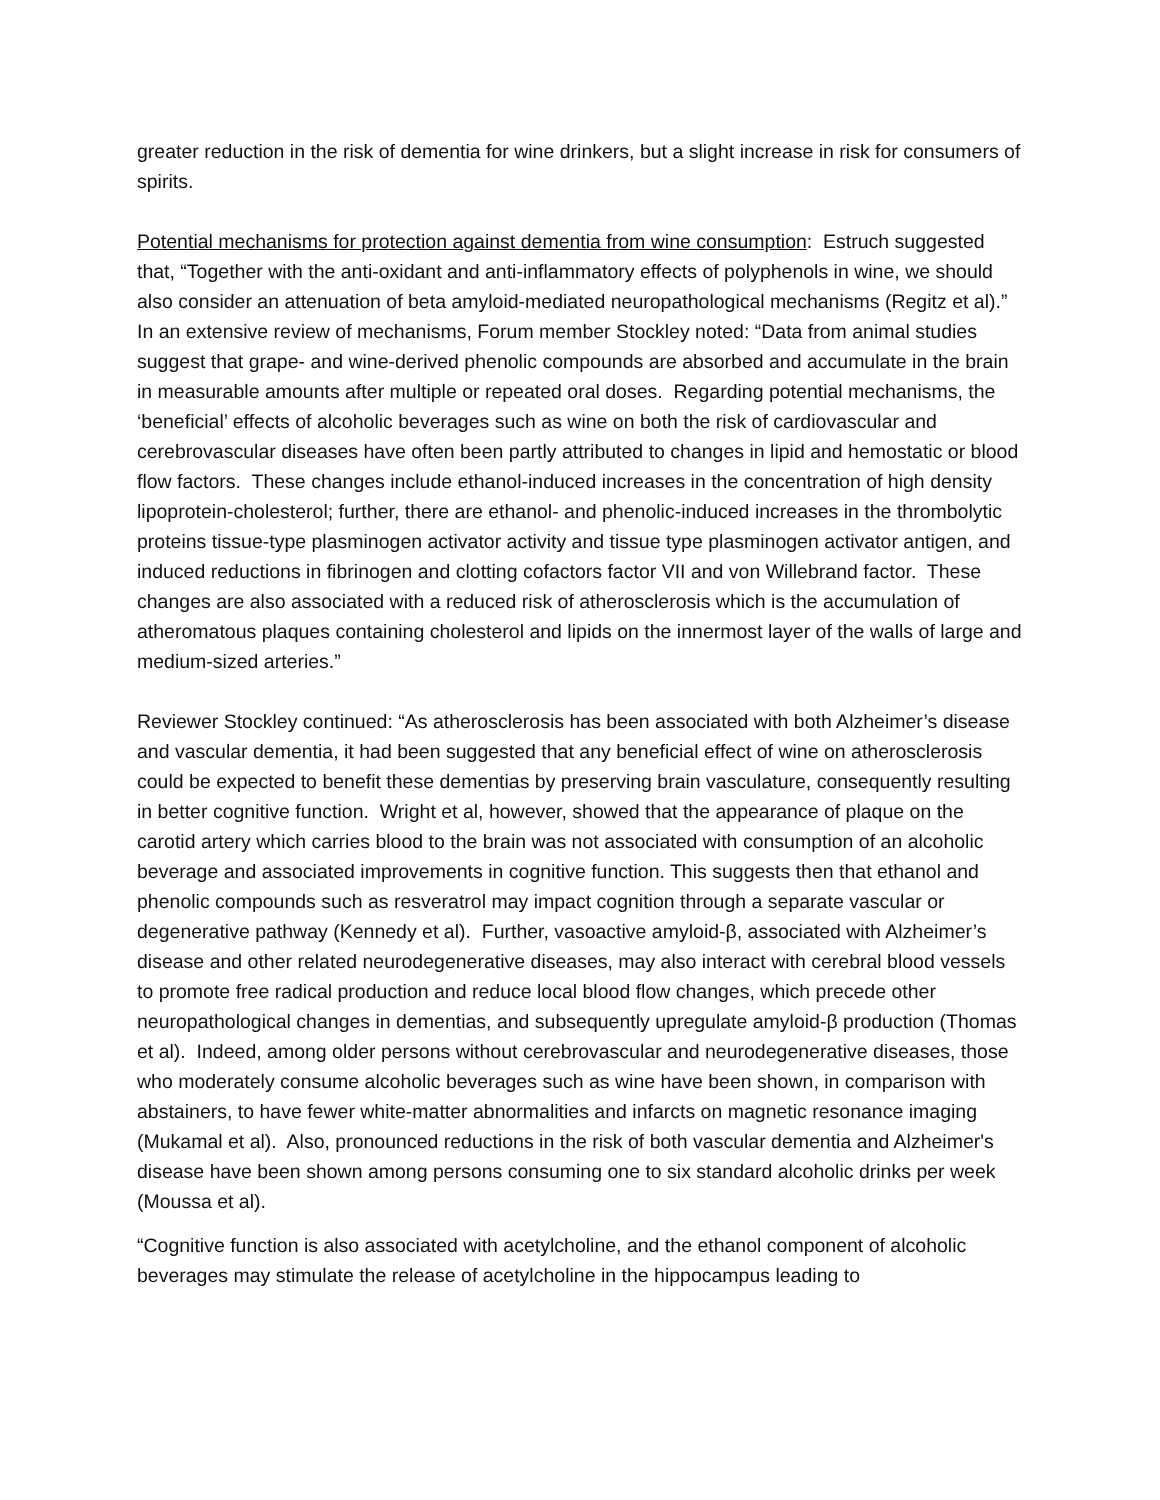greater reduction in the risk of dementia for wine drinkers, but a slight increase in risk for consumers of spirits.
Potential mechanisms for protection against dementia from wine consumption: Estruch suggested that, “Together with the anti-oxidant and anti-inflammatory effects of polyphenols in wine, we should also consider an attenuation of beta amyloid-mediated neuropathological mechanisms (Regitz et al).” In an extensive review of mechanisms, Forum member Stockley noted: “Data from animal studies suggest that grape- and wine-derived phenolic compounds are absorbed and accumulate in the brain in measurable amounts after multiple or repeated oral doses. Regarding potential mechanisms, the ‘beneficial’ effects of alcoholic beverages such as wine on both the risk of cardiovascular and cerebrovascular diseases have often been partly attributed to changes in lipid and hemostatic or blood flow factors. These changes include ethanol-induced increases in the concentration of high density lipoprotein-cholesterol; further, there are ethanol- and phenolic-induced increases in the thrombolytic proteins tissue-type plasminogen activator activity and tissue type plasminogen activator antigen, and induced reductions in fibrinogen and clotting cofactors factor VII and von Willebrand factor. These changes are also associated with a reduced risk of atherosclerosis which is the accumulation of atheromatous plaques containing cholesterol and lipids on the innermost layer of the walls of large and medium-sized arteries.”
Reviewer Stockley continued: “As atherosclerosis has been associated with both Alzheimer’s disease and vascular dementia, it had been suggested that any beneficial effect of wine on atherosclerosis could be expected to benefit these dementias by preserving brain vasculature, consequently resulting in better cognitive function. Wright et al, however, showed that the appearance of plaque on the carotid artery which carries blood to the brain was not associated with consumption of an alcoholic beverage and associated improvements in cognitive function. This suggests then that ethanol and phenolic compounds such as resveratrol may impact cognition through a separate vascular or degenerative pathway (Kennedy et al). Further, vasoactive amyloid-β, associated with Alzheimer’s disease and other related neurodegenerative diseases, may also interact with cerebral blood vessels to promote free radical production and reduce local blood flow changes, which precede other neuropathological changes in dementias, and subsequently upregulate amyloid-β production (Thomas et al). Indeed, among older persons without cerebrovascular and neurodegenerative diseases, those who moderately consume alcoholic beverages such as wine have been shown, in comparison with abstainers, to have fewer white-matter abnormalities and infarcts on magnetic resonance imaging (Mukamal et al). Also, pronounced reductions in the risk of both vascular dementia and Alzheimer's disease have been shown among persons consuming one to six standard alcoholic drinks per week (Moussa et al).
“Cognitive function is also associated with acetylcholine, and the ethanol component of alcoholic beverages may stimulate the release of acetylcholine in the hippocampus leading to